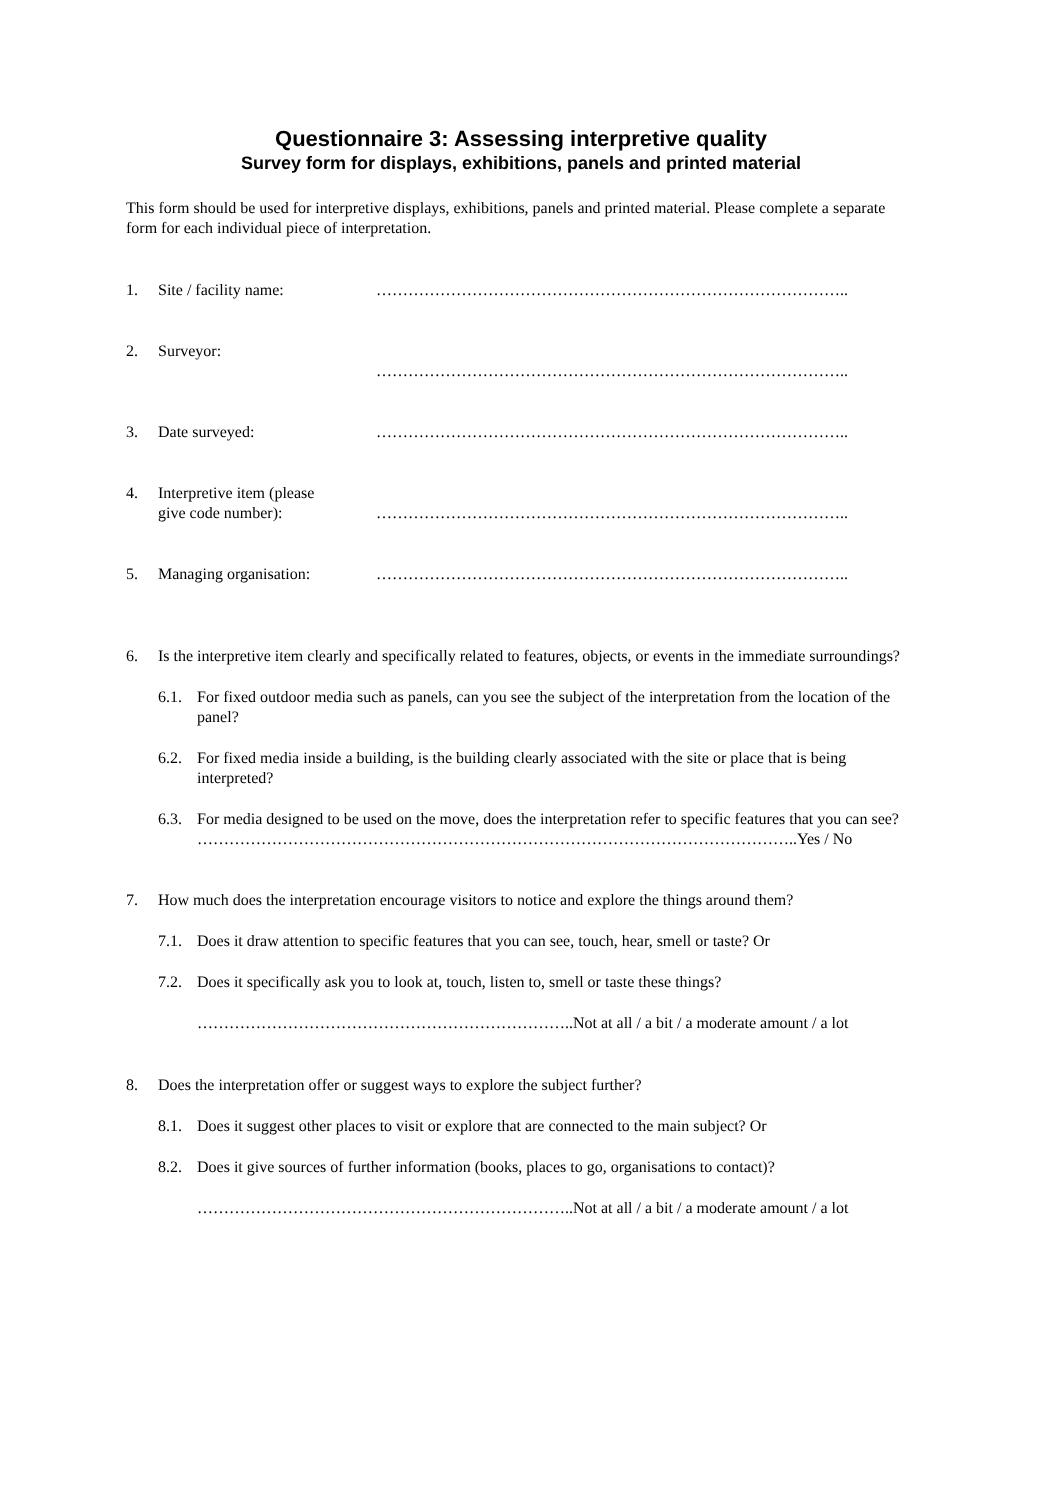Questionnaire 3: Assessing interpretive quality
Survey form for displays, exhibitions, panels and printed material
This form should be used for interpretive displays, exhibitions, panels and printed material. Please complete a separate form for each individual piece of interpretation.
1. Site / facility name: ……………………………………………………………………………..
2. Surveyor:
……………………………………………………………………………..
3. Date surveyed: ……………………………………………………………………………..
4. Interpretive item (please
give code number):
……………………………………………………………………………..
5. Managing organisation: ……………………………………………………………………………..
6. Is the interpretive item clearly and specifically related to features, objects, or events in the immediate surroundings?
6.1. For fixed outdoor media such as panels, can you see the subject of the interpretation from the location of the panel?
6.2. For fixed media inside a building, is the building clearly associated with the site or place that is being interpreted?
6.3. For media designed to be used on the move, does the interpretation refer to specific features that you can see?
…………………………………………………………………………………………………..Yes / No
7. How much does the interpretation encourage visitors to notice and explore the things around them?
7.1. Does it draw attention to specific features that you can see, touch, hear, smell or taste? Or
7.2. Does it specifically ask you to look at, touch, listen to, smell or taste these things?
……………………………………………………………..Not at all / a bit / a moderate amount / a lot
8. Does the interpretation offer or suggest ways to explore the subject further?
8.1. Does it suggest other places to visit or explore that are connected to the main subject? Or
8.2. Does it give sources of further information (books, places to go, organisations to contact)?
……………………………………………………………..Not at all / a bit / a moderate amount / a lot